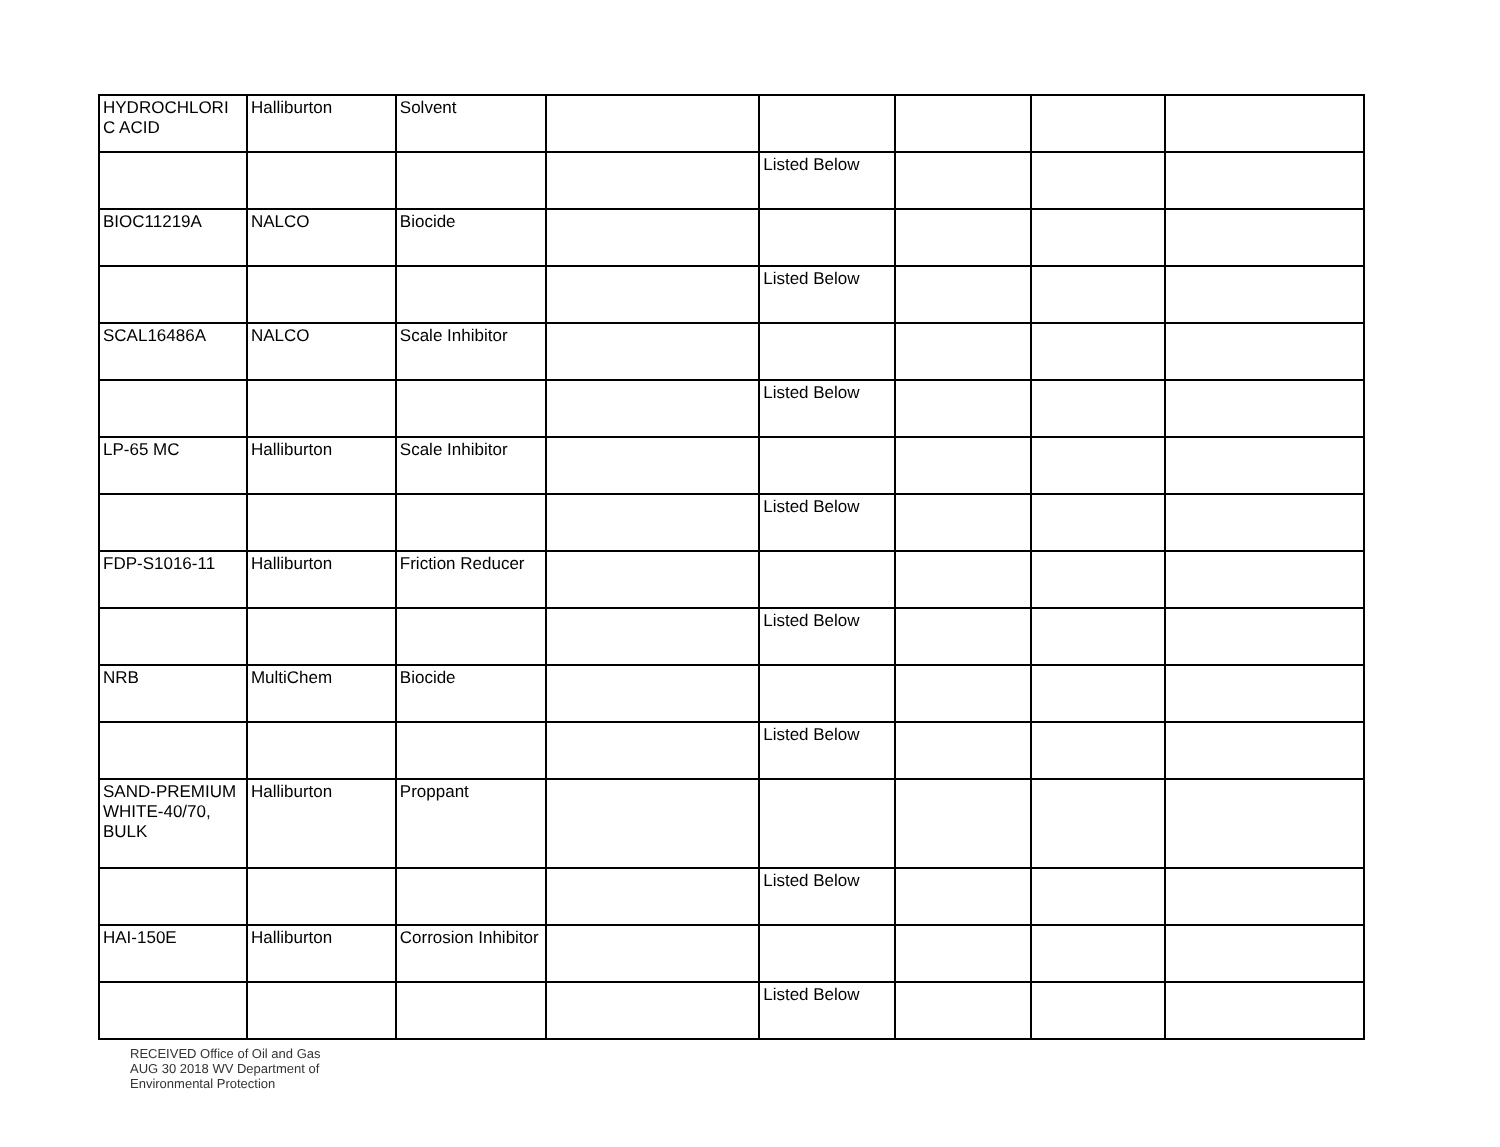| HYDROCHLORI C ACID | Halliburton | Solvent | | | | | |
| | | | | Listed Below | | | |
| BIOC11219A | NALCO | Biocide | | | | | |
| | | | | Listed Below | | | |
| SCAL16486A | NALCO | Scale Inhibitor | | | | | |
| | | | | Listed Below | | | |
| LP-65 MC | Halliburton | Scale Inhibitor | | | | | |
| | | | | Listed Below | | | |
| FDP-S1016-11 | Halliburton | Friction Reducer | | | | | |
| | | | | Listed Below | | | |
| NRB | MultiChem | Biocide | | | | | |
| | | | | Listed Below | | | |
| SAND-PREMIUM WHITE-40/70, BULK | Halliburton | Proppant | | | | | |
| | | | | Listed Below | | | |
| HAI-150E | Halliburton | Corrosion Inhibitor | | | | | |
| | | | | Listed Below | | | |
RECEIVED Office of Oil and Gas AUG 30 2018 WV Department of Environmental Protection